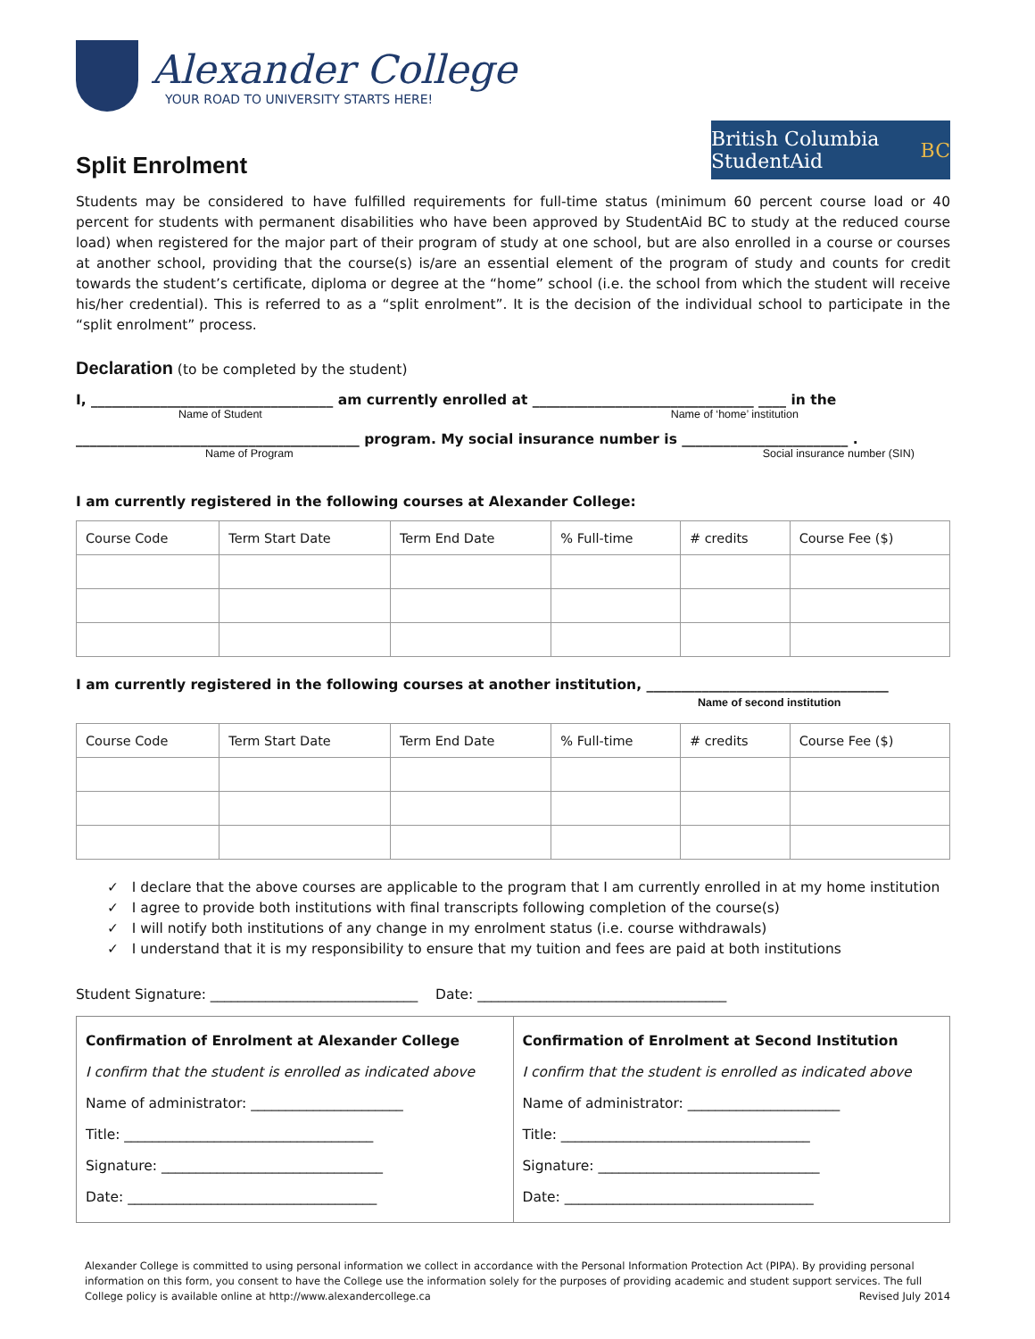Alexander College
YOUR ROAD TO UNIVERSITY STARTS HERE!
Split Enrolment
British Columbia StudentAid BC
Students may be considered to have fulfilled requirements for full-time status (minimum 60 percent course load or 40 percent for students with permanent disabilities who have been approved by StudentAid BC to study at the reduced course load) when registered for the major part of their program of study at one school, but are also enrolled in a course or courses at another school, providing that the course(s) is/are an essential element of the program of study and counts for credit towards the student’s certificate, diploma or degree at the “home” school (i.e. the school from which the student will receive his/her credential). This is referred to as a “split enrolment”. It is the decision of the individual school to participate in the “split enrolment” process.
Declaration (to be completed by the student)
I, ___________________________________ am currently enrolled at ________________________________ ____ in the
Name of Student Name of ‘home’ institution
_________________________________________ program. My social insurance number is ________________________ .
Name of Program Social insurance number (SIN)
I am currently registered in the following courses at Alexander College:
| Course Code | Term Start Date | Term End Date | % Full-time | # credits | Course Fee ($) |
I am currently registered in the following courses at another institution, ___________________________________
Name of second institution
| Course Code | Term Start Date | Term End Date | % Full-time | # credits | Course Fee ($) |
✓ I declare that the above courses are applicable to the program that I am currently enrolled in at my home institution
✓ I agree to provide both institutions with final transcripts following completion of the course(s)
✓ I will notify both institutions of any change in my enrolment status (i.e. course withdrawals)
✓ I understand that it is my responsibility to ensure that my tuition and fees are paid at both institutions
Student Signature: ______________________________ Date: ____________________________________
| Confirmation of Enrolment at Alexander College I confirm that the student is enrolled as indicated above Name of administrator: ______________________ Title: ____________________________________ Signature: ________________________________ Date: ____________________________________ | Confirmation of Enrolment at Second Institution I confirm that the student is enrolled as indicated above Name of administrator: ______________________ Title: ____________________________________ Signature: ________________________________ Date: ____________________________________ |
Alexander College is committed to using personal information we collect in accordance with the Personal Information Protection Act (PIPA). By providing personal information on this form, you consent to have the College use the information solely for the purposes of providing academic and student support services. The full
College policy is available online at http://www.alexandercollege.ca Revised July 2014